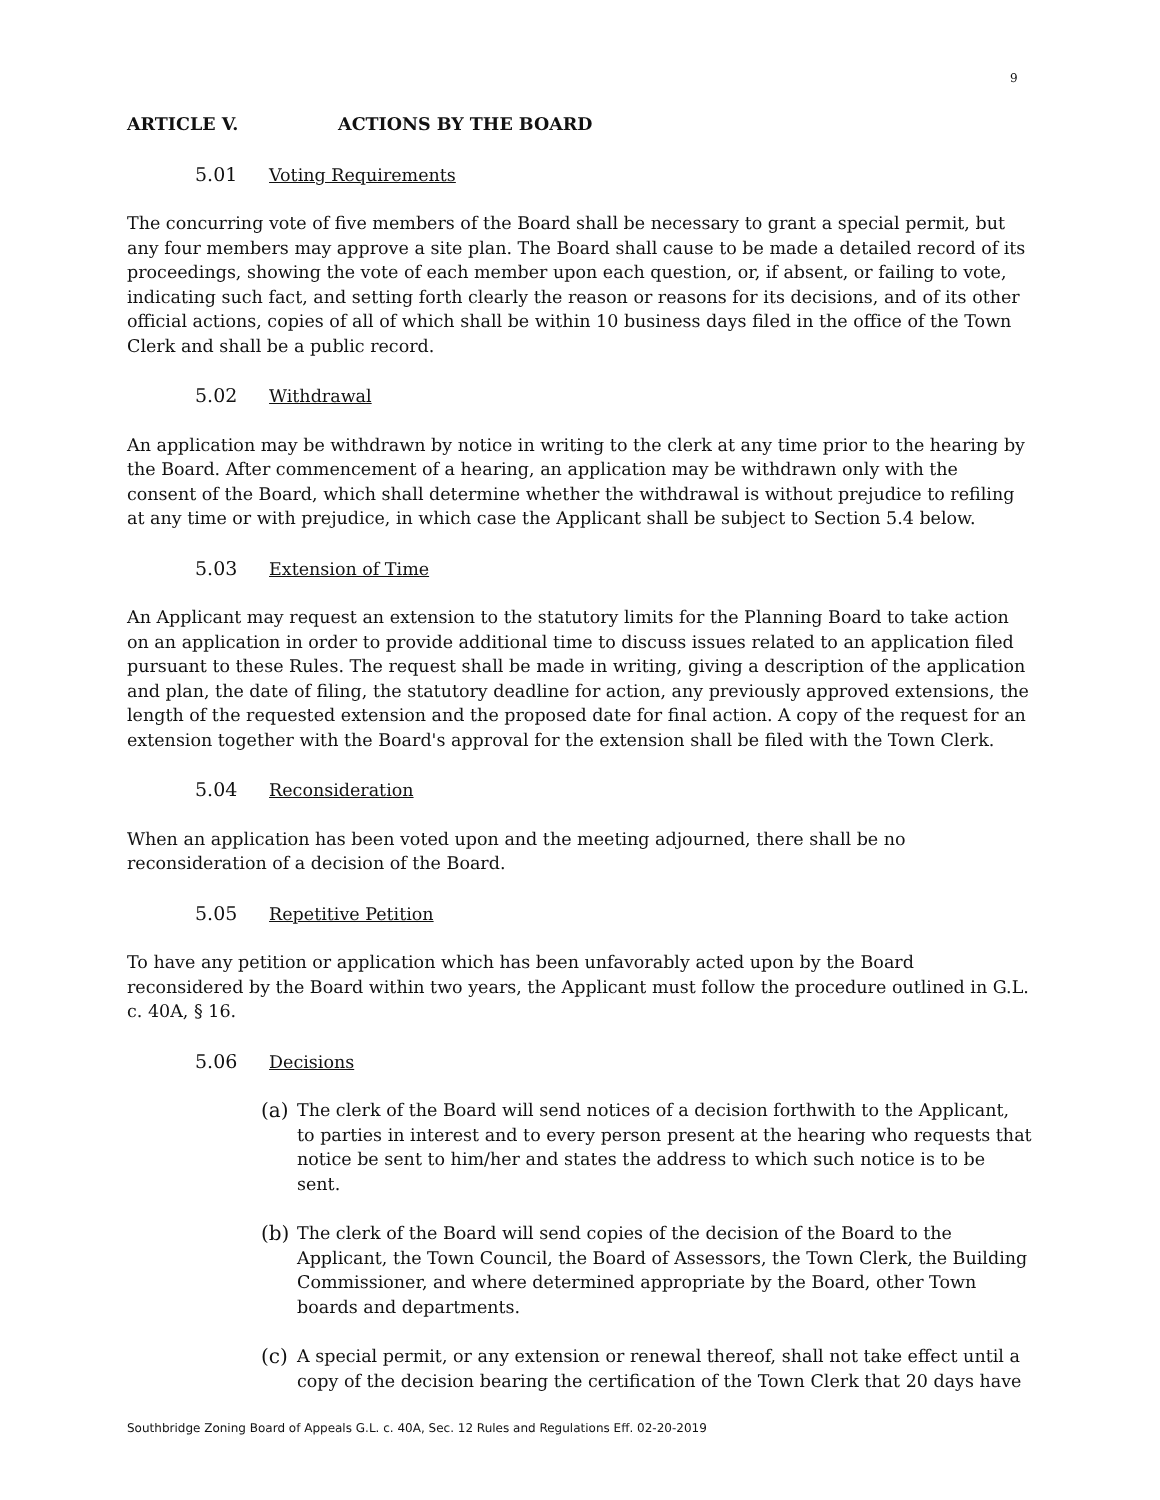9
ARTICLE V. ACTIONS BY THE BOARD
5.01 Voting Requirements
The concurring vote of five members of the Board shall be necessary to grant a special permit, but any four members may approve a site plan. The Board shall cause to be made a detailed record of its proceedings, showing the vote of each member upon each question, or, if absent, or failing to vote, indicating such fact, and setting forth clearly the reason or reasons for its decisions, and of its other official actions, copies of all of which shall be within 10 business days filed in the office of the Town Clerk and shall be a public record.
5.02 Withdrawal
An application may be withdrawn by notice in writing to the clerk at any time prior to the hearing by the Board. After commencement of a hearing, an application may be withdrawn only with the consent of the Board, which shall determine whether the withdrawal is without prejudice to refiling at any time or with prejudice, in which case the Applicant shall be subject to Section 5.4 below.
5.03 Extension of Time
An Applicant may request an extension to the statutory limits for the Planning Board to take action on an application in order to provide additional time to discuss issues related to an application filed pursuant to these Rules. The request shall be made in writing, giving a description of the application and plan, the date of filing, the statutory deadline for action, any previously approved extensions, the length of the requested extension and the proposed date for final action. A copy of the request for an extension together with the Board's approval for the extension shall be filed with the Town Clerk.
5.04 Reconsideration
When an application has been voted upon and the meeting adjourned, there shall be no reconsideration of a decision of the Board.
5.05 Repetitive Petition
To have any petition or application which has been unfavorably acted upon by the Board reconsidered by the Board within two years, the Applicant must follow the procedure outlined in G.L. c. 40A, § 16.
5.06 Decisions
(a) The clerk of the Board will send notices of a decision forthwith to the Applicant, to parties in interest and to every person present at the hearing who requests that notice be sent to him/her and states the address to which such notice is to be sent.
(b) The clerk of the Board will send copies of the decision of the Board to the Applicant, the Town Council, the Board of Assessors, the Town Clerk, the Building Commissioner, and where determined appropriate by the Board, other Town boards and departments.
(c) A special permit, or any extension or renewal thereof, shall not take effect until a copy of the decision bearing the certification of the Town Clerk that 20 days have
Southbridge Zoning Board of Appeals G.L. c. 40A, Sec. 12 Rules and Regulations Eff. 02-20-2019